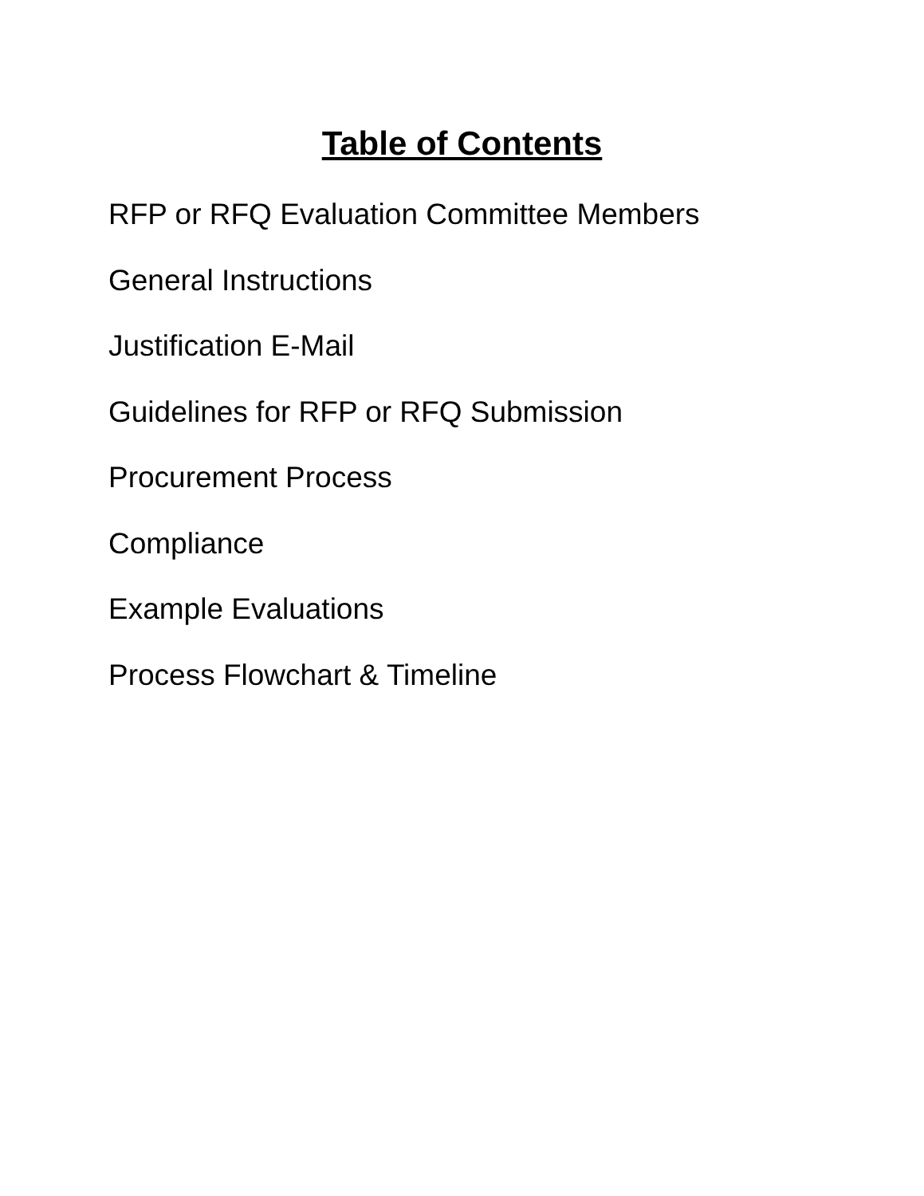Table of Contents
RFP or RFQ Evaluation Committee Members
General Instructions
Justification E-Mail
Guidelines for RFP or RFQ Submission
Procurement Process
Compliance
Example Evaluations
Process Flowchart & Timeline